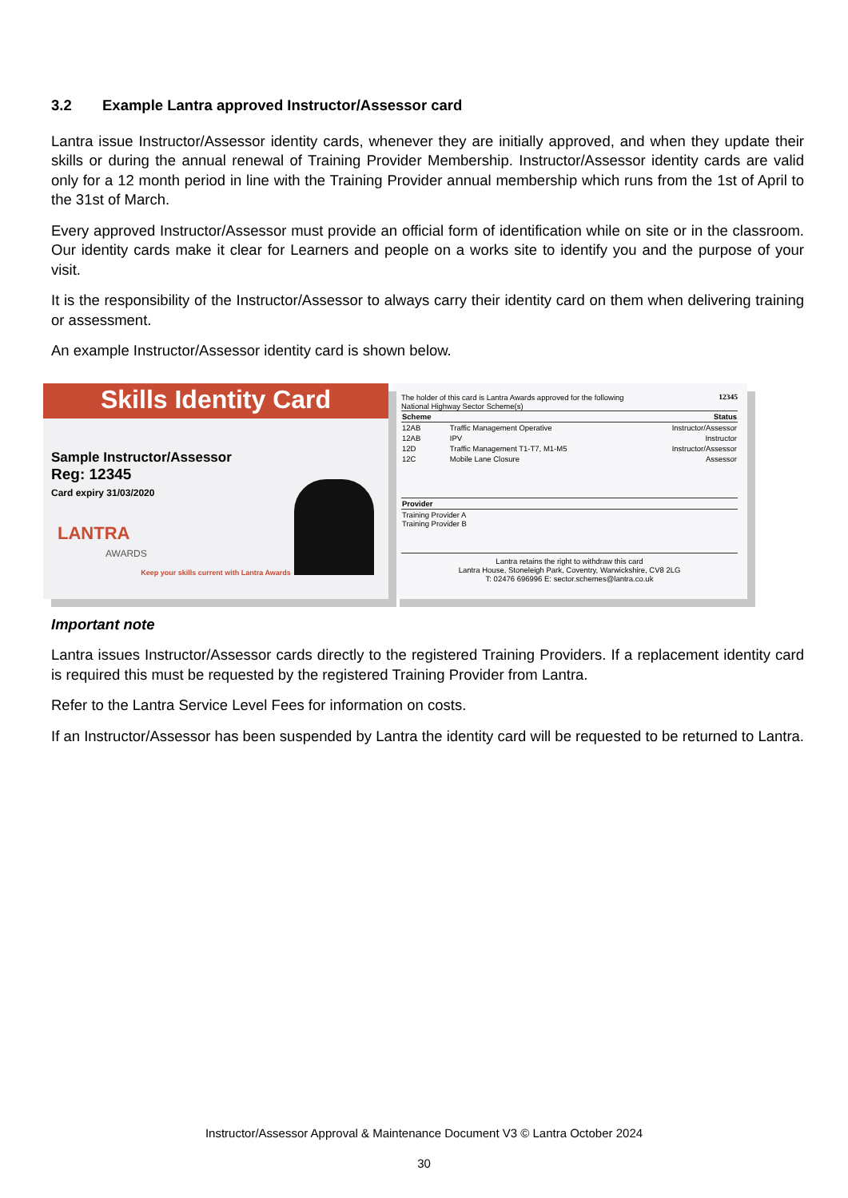3.2 Example Lantra approved Instructor/Assessor card
Lantra issue Instructor/Assessor identity cards, whenever they are initially approved, and when they update their skills or during the annual renewal of Training Provider Membership. Instructor/Assessor identity cards are valid only for a 12 month period in line with the Training Provider annual membership which runs from the 1st of April to the 31st of March.
Every approved Instructor/Assessor must provide an official form of identification while on site or in the classroom. Our identity cards make it clear for Learners and people on a works site to identify you and the purpose of your visit.
It is the responsibility of the Instructor/Assessor to always carry their identity card on them when delivering training or assessment.
An example Instructor/Assessor identity card is shown below.
Skills Identity Card
Sample Instructor/Assessor
Reg: 12345
Card expiry 31/03/2020
LANTRA
AWARDS
Keep your skills current with Lantra Awards
The holder of this card is Lantra Awards approved for the following 12345
National Highway Sector Scheme(s)
| Scheme | | Status |
| --- | --- | --- |
| 12AB | Traffic Management Operative | Instructor/Assessor |
| 12AB | IPV | Instructor |
| 12D | Traffic Management T1-T7, M1-M5 | Instructor/Assessor |
| 12C | Mobile Lane Closure | Assessor |
| Provider | | |
| Training Provider A Training Provider B | | |
Lantra retains the right to withdraw this card
Lantra House, Stoneleigh Park, Coventry, Warwickshire, CV8 2LG
T: 02476 696996 E: sector.schemes@lantra.co.uk
Important note
Lantra issues Instructor/Assessor cards directly to the registered Training Providers. If a replacement identity card is required this must be requested by the registered Training Provider from Lantra.
Refer to the Lantra Service Level Fees for information on costs.
If an Instructor/Assessor has been suspended by Lantra the identity card will be requested to be returned to Lantra.
Instructor/Assessor Approval & Maintenance Document V3 © Lantra October 2024
30